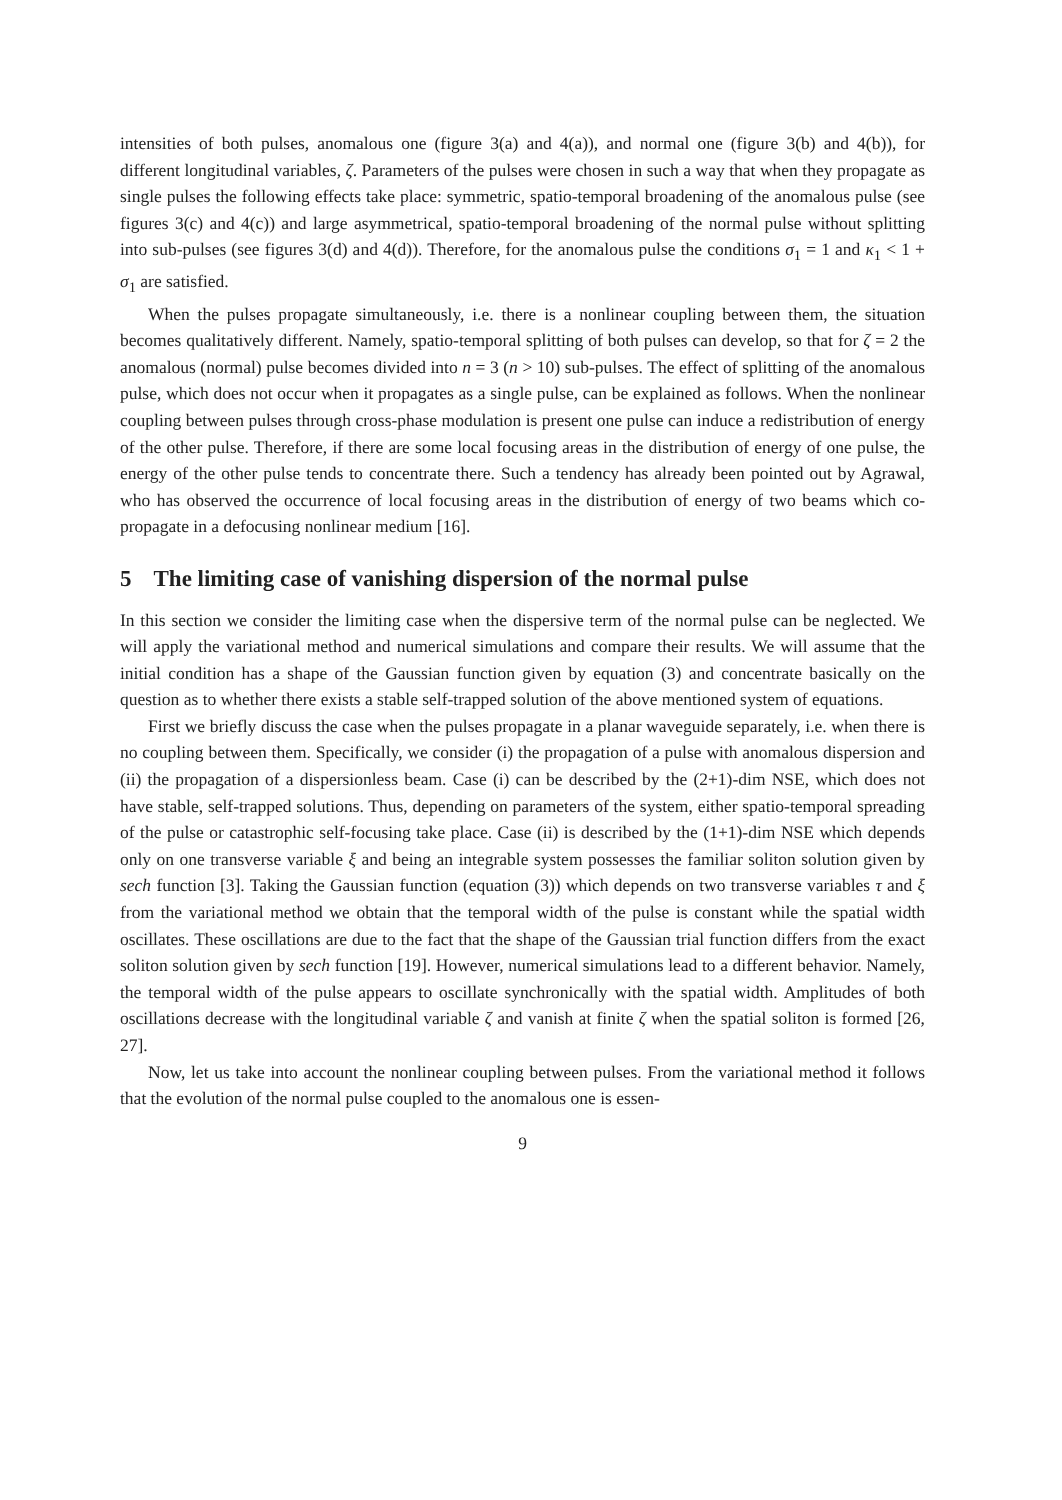intensities of both pulses, anomalous one (figure 3(a) and 4(a)), and normal one (figure 3(b) and 4(b)), for different longitudinal variables, ζ. Parameters of the pulses were chosen in such a way that when they propagate as single pulses the following effects take place: symmetric, spatio-temporal broadening of the anomalous pulse (see figures 3(c) and 4(c)) and large asymmetrical, spatio-temporal broadening of the normal pulse without splitting into sub-pulses (see figures 3(d) and 4(d)). Therefore, for the anomalous pulse the conditions σ<sub>1</sub> = 1 and κ<sub>1</sub> < 1 + σ<sub>1</sub> are satisfied.
When the pulses propagate simultaneously, i.e. there is a nonlinear coupling between them, the situation becomes qualitatively different. Namely, spatio-temporal splitting of both pulses can develop, so that for ζ = 2 the anomalous (normal) pulse becomes divided into n = 3 (n > 10) sub-pulses. The effect of splitting of the anomalous pulse, which does not occur when it propagates as a single pulse, can be explained as follows. When the nonlinear coupling between pulses through cross-phase modulation is present one pulse can induce a redistribution of energy of the other pulse. Therefore, if there are some local focusing areas in the distribution of energy of one pulse, the energy of the other pulse tends to concentrate there. Such a tendency has already been pointed out by Agrawal, who has observed the occurrence of local focusing areas in the distribution of energy of two beams which co-propagate in a defocusing nonlinear medium [16].
5 The limiting case of vanishing dispersion of the normal pulse
In this section we consider the limiting case when the dispersive term of the normal pulse can be neglected. We will apply the variational method and numerical simulations and compare their results. We will assume that the initial condition has a shape of the Gaussian function given by equation (3) and concentrate basically on the question as to whether there exists a stable self-trapped solution of the above mentioned system of equations.
First we briefly discuss the case when the pulses propagate in a planar waveguide separately, i.e. when there is no coupling between them. Specifically, we consider (i) the propagation of a pulse with anomalous dispersion and (ii) the propagation of a dispersionless beam. Case (i) can be described by the (2+1)-dim NSE, which does not have stable, self-trapped solutions. Thus, depending on parameters of the system, either spatio-temporal spreading of the pulse or catastrophic self-focusing take place. Case (ii) is described by the (1+1)-dim NSE which depends only on one transverse variable ξ and being an integrable system possesses the familiar soliton solution given by sech function [3]. Taking the Gaussian function (equation (3)) which depends on two transverse variables τ and ξ from the variational method we obtain that the temporal width of the pulse is constant while the spatial width oscillates. These oscillations are due to the fact that the shape of the Gaussian trial function differs from the exact soliton solution given by sech function [19]. However, numerical simulations lead to a different behavior. Namely, the temporal width of the pulse appears to oscillate synchronically with the spatial width. Amplitudes of both oscillations decrease with the longitudinal variable ζ and vanish at finite ζ when the spatial soliton is formed [26, 27].
Now, let us take into account the nonlinear coupling between pulses. From the variational method it follows that the evolution of the normal pulse coupled to the anomalous one is essen-
9